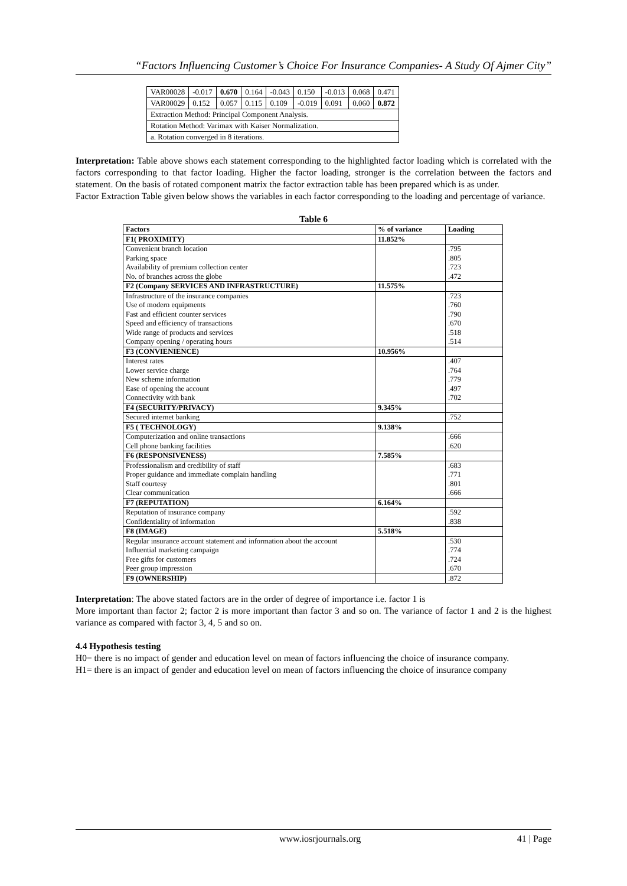“Factors Influencing Customer’s Choice For Insurance Companies- A Study Of Ajmer City”
| VAR00028 | -0.017 | 0.670 | 0.164 | -0.043 | 0.150 | -0.013 | 0.068 | 0.471 |
| VAR00029 | 0.152 | 0.057 | 0.115 | 0.109 | -0.019 | 0.091 | 0.060 | 0.872 |
| Extraction Method: Principal Component Analysis. | | | | | | | | |
| Rotation Method: Varimax with Kaiser Normalization. | | | | | | | | |
| a. Rotation converged in 8 iterations. | | | | | | | | |
Interpretation: Table above shows each statement corresponding to the highlighted factor loading which is correlated with the factors corresponding to that factor loading. Higher the factor loading, stronger is the correlation between the factors and statement. On the basis of rotated component matrix the factor extraction table has been prepared which is as under.
Factor Extraction Table given below shows the variables in each factor corresponding to the loading and percentage of variance.
Table 6
| Factors | % of variance | Loading |
| --- | --- | --- |
| F1( PROXIMITY) | 11.852% | |
| Convenient branch location Parking space Availability of premium collection center No. of branches across the globe | | .795 .805 .723 .472 |
| F2 (Company SERVICES AND INFRASTRUCTURE) | 11.575% | |
| Infrastructure of the insurance companies Use of modern equipments Fast and efficient counter services Speed and efficiency of transactions Wide range of products and services Company opening / operating hours | | .723 .760 .790 .670 .518 .514 |
| F3 (CONVIENIENCE) | 10.956% | |
| Interest rates Lower service charge New scheme information Ease of opening the account Connectivity with bank | | .407 .764 .779 .497 .702 |
| F4 (SECURITY/PRIVACY) | 9.345% | |
| Secured internet banking | | .752 |
| F5 ( TECHNOLOGY) | 9.138% | |
| Computerization and online transactions Cell phone banking facilities | | .666 .620 |
| F6 (RESPONSIVENESS) | 7.585% | |
| Professionalism and credibility of staff Proper guidance and immediate complain handling Staff courtesy Clear communication | | .683 .771 .801 .666 |
| F7 (REPUTATION) | 6.164% | |
| Reputation of insurance company Confidentiality of information | | .592 .838 |
| F8 (IMAGE) | 5.518% | |
| Regular insurance account statement and information about the account Influential marketing campaign Free gifts for customers Peer group impression | | .530 .774 .724 .670 |
| F9 (OWNERSHIP) | | .872 |
Interpretation: The above stated factors are in the order of degree of importance i.e. factor 1 is
More important than factor 2; factor 2 is more important than factor 3 and so on. The variance of factor 1 and 2 is the highest variance as compared with factor 3, 4, 5 and so on.
4.4 Hypothesis testing
H0= there is no impact of gender and education level on mean of factors influencing the choice of insurance company.
H1= there is an impact of gender and education level on mean of factors influencing the choice of insurance company
www.iosrjournals.org 41 | Page